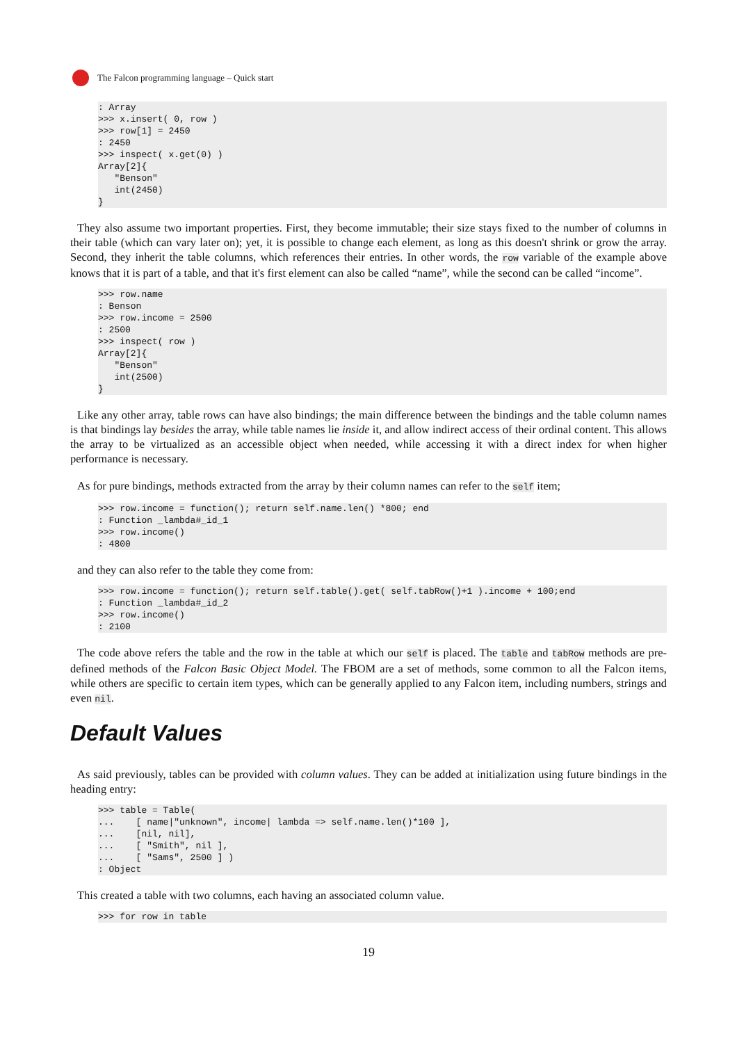The Falcon programming language – Quick start
: Array
>>> x.insert( 0, row )
>>> row[1] = 2450
: 2450
>>> inspect( x.get(0) )
Array[2]{
   "Benson"
   int(2450)
}
They also assume two important properties. First, they become immutable; their size stays fixed to the number of columns in their table (which can vary later on); yet, it is possible to change each element, as long as this doesn't shrink or grow the array. Second, they inherit the table columns, which references their entries. In other words, the row variable of the example above knows that it is part of a table, and that it's first element can also be called “name”, while the second can be called “income”.
>>> row.name
: Benson
>>> row.income = 2500
: 2500
>>> inspect( row )
Array[2]{
   "Benson"
   int(2500)
}
Like any other array, table rows can have also bindings; the main difference between the bindings and the table column names is that bindings lay besides the array, while table names lie inside it, and allow indirect access of their ordinal content. This allows the array to be virtualized as an accessible object when needed, while accessing it with a direct index for when higher performance is necessary.
As for pure bindings, methods extracted from the array by their column names can refer to the self item;
>>> row.income = function(); return self.name.len() *800; end
: Function _lambda#_id_1
>>> row.income()
: 4800
and they can also refer to the table they come from:
>>> row.income = function(); return self.table().get( self.tabRow()+1 ).income + 100;end
: Function _lambda#_id_2
>>> row.income()
: 2100
The code above refers the table and the row in the table at which our self is placed. The table and tabRow methods are pre-defined methods of the Falcon Basic Object Model. The FBOM are a set of methods, some common to all the Falcon items, while others are specific to certain item types, which can be generally applied to any Falcon item, including numbers, strings and even nil.
Default Values
As said previously, tables can be provided with column values. They can be added at initialization using future bindings in the heading entry:
>>> table = Table(
...    [ name|"unknown", income| lambda => self.name.len()*100 ],
...    [nil, nil],
...    [ "Smith", nil ],
...    [ "Sams", 2500 ] )
: Object
This created a table with two columns, each having an associated column value.
>>> for row in table
19